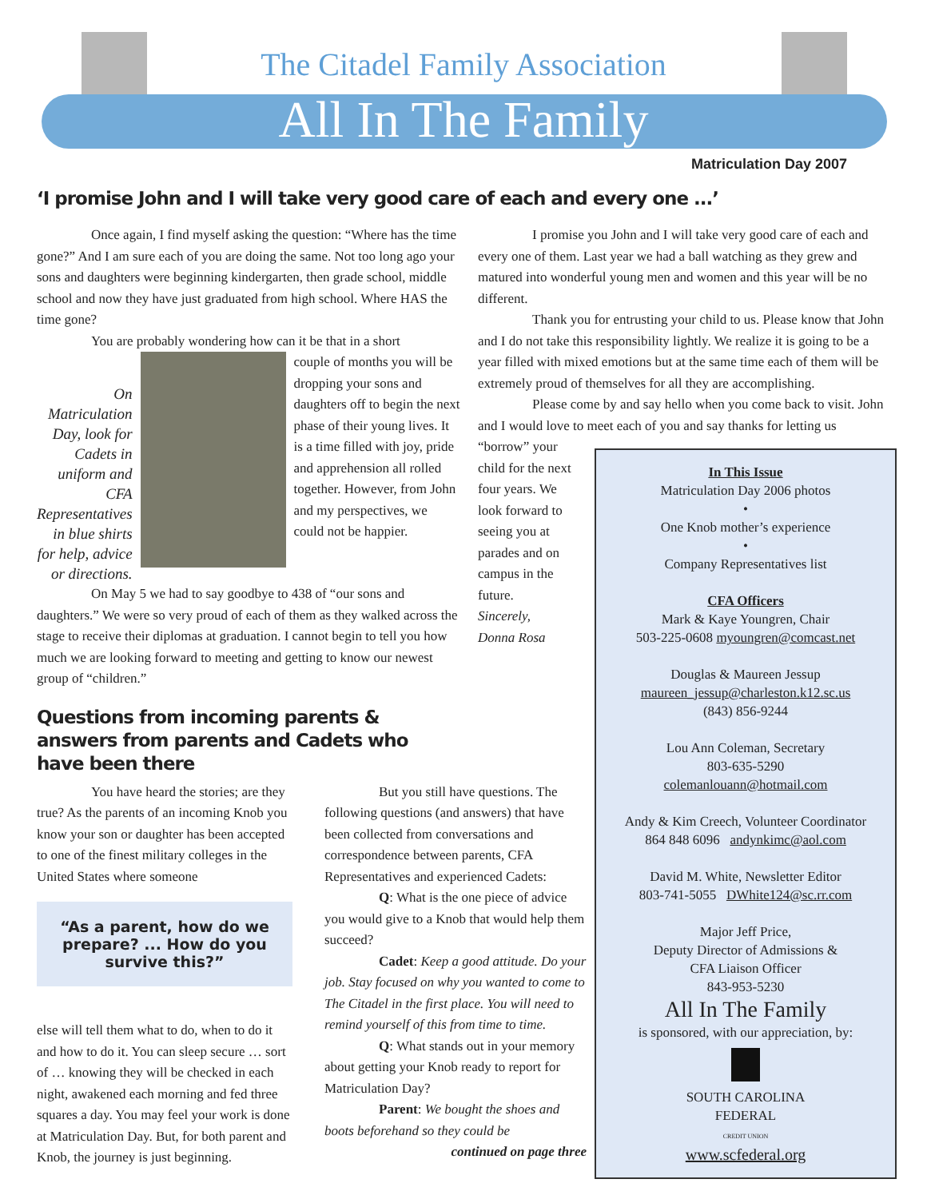The Citadel Family Association
All In The Family
Matriculation Day 2007
‘I promise John and I will take very good care of each and every one ...’
Once again, I find myself asking the question: “Where has the time gone?” And I am sure each of you are doing the same. Not too long ago your sons and daughters were beginning kindergarten, then grade school, middle school and now they have just graduated from high school. Where HAS the time gone?
You are probably wondering how can it be that in a short
On Matriculation Day, look for Cadets in uniform and CFA Representatives in blue shirts for help, advice or directions.
couple of months you will be dropping your sons and daughters off to begin the next phase of their young lives. It is a time filled with joy, pride and apprehension all rolled together. However, from John and my perspectives, we could not be happier.
On May 5 we had to say goodbye to 438 of “our sons and daughters.” We were so very proud of each of them as they walked across the stage to receive their diplomas at graduation. I cannot begin to tell you how much we are looking forward to meeting and getting to know our newest group of “children.”
Questions from incoming parents & answers from parents and Cadets who have been there
You have heard the stories; are they true? As the parents of an incoming Knob you know your son or daughter has been accepted to one of the finest military colleges in the United States where someone
“As a parent, how do we prepare? ... How do you survive this?”
else will tell them what to do, when to do it and how to do it. You can sleep secure … sort of … knowing they will be checked in each night, awakened each morning and fed three squares a day. You may feel your work is done at Matriculation Day. But, for both parent and Knob, the journey is just beginning.
But you still have questions. The following questions (and answers) that have been collected from conversations and correspondence between parents, CFA Representatives and experienced Cadets:
Q: What is the one piece of advice you would give to a Knob that would help them succeed?
Cadet: Keep a good attitude. Do your job. Stay focused on why you wanted to come to The Citadel in the first place. You will need to remind yourself of this from time to time.
Q: What stands out in your memory about getting your Knob ready to report for Matriculation Day?
Parent: We bought the shoes and boots beforehand so they could be
continued on page three
I promise you John and I will take very good care of each and every one of them. Last year we had a ball watching as they grew and matured into wonderful young men and women and this year will be no different.
Thank you for entrusting your child to us. Please know that John and I do not take this responsibility lightly. We realize it is going to be a year filled with mixed emotions but at the same time each of them will be extremely proud of themselves for all they are accomplishing.
Please come by and say hello when you come back to visit. John and I would love to meet each of you and say thanks for letting us
“borrow” your child for the next four years. We look forward to seeing you at parades and on campus in the future.
Sincerely,
Donna Rosa
In This Issue
Matriculation Day 2006 photos
•
One Knob mother’s experience
•
Company Representatives list
CFA Officers
Mark & Kaye Youngren, Chair
503-225-0608 myoungren@comcast.net
Douglas & Maureen Jessup
maureen_jessup@charleston.k12.sc.us
(843) 856-9244
Lou Ann Coleman, Secretary
803-635-5290
colemanlouann@hotmail.com
Andy & Kim Creech, Volunteer Coordinator
864 848 6096 andynkimc@aol.com
David M. White, Newsletter Editor
803-741-5055 DWhite124@sc.rr.com
Major Jeff Price,
Deputy Director of Admissions &
CFA Liaison Officer
843-953-5230
All In The Family
is sponsored, with our appreciation, by:
SOUTH CAROLINA
FEDERAL
CREDIT UNION
www.scfederal.org